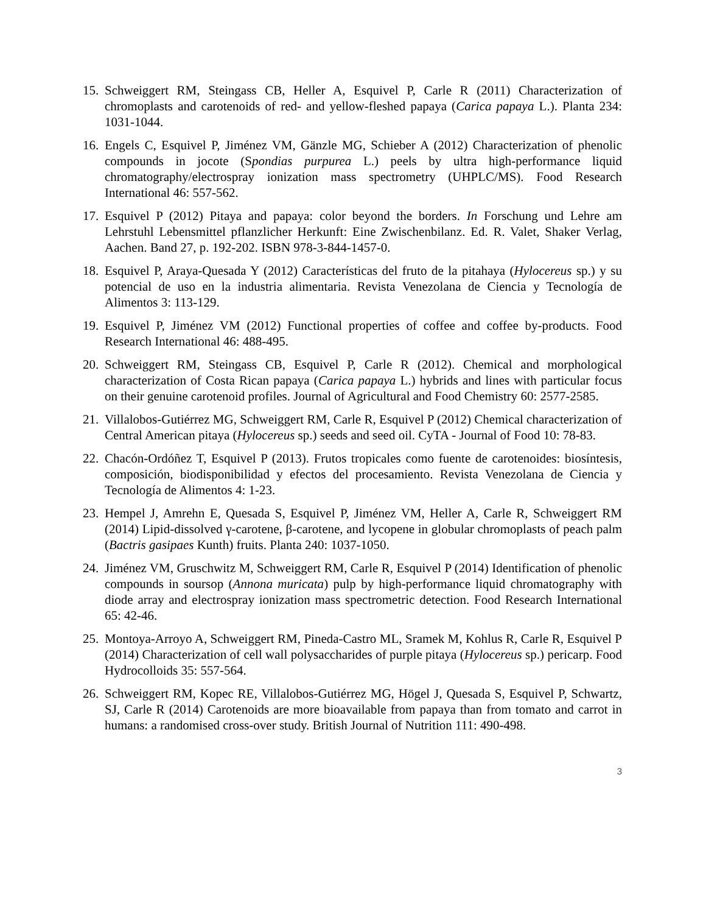15. Schweiggert RM, Steingass CB, Heller A, Esquivel P, Carle R (2011) Characterization of chromoplasts and carotenoids of red- and yellow-fleshed papaya (Carica papaya L.). Planta 234: 1031-1044.
16. Engels C, Esquivel P, Jiménez VM, Gänzle MG, Schieber A (2012) Characterization of phenolic compounds in jocote (Spondias purpurea L.) peels by ultra high-performance liquid chromatography/electrospray ionization mass spectrometry (UHPLC/MS). Food Research International 46: 557-562.
17. Esquivel P (2012) Pitaya and papaya: color beyond the borders. In Forschung und Lehre am Lehrstuhl Lebensmittel pflanzlicher Herkunft: Eine Zwischenbilanz. Ed. R. Valet, Shaker Verlag, Aachen. Band 27, p. 192-202. ISBN 978-3-844-1457-0.
18. Esquivel P, Araya-Quesada Y (2012) Características del fruto de la pitahaya (Hylocereus sp.) y su potencial de uso en la industria alimentaria. Revista Venezolana de Ciencia y Tecnología de Alimentos 3: 113-129.
19. Esquivel P, Jiménez VM (2012) Functional properties of coffee and coffee by-products. Food Research International 46: 488-495.
20. Schweiggert RM, Steingass CB, Esquivel P, Carle R (2012). Chemical and morphological characterization of Costa Rican papaya (Carica papaya L.) hybrids and lines with particular focus on their genuine carotenoid profiles. Journal of Agricultural and Food Chemistry 60: 2577-2585.
21. Villalobos-Gutiérrez MG, Schweiggert RM, Carle R, Esquivel P (2012) Chemical characterization of Central American pitaya (Hylocereus sp.) seeds and seed oil. CyTA - Journal of Food 10: 78-83.
22. Chacón-Ordóñez T, Esquivel P (2013). Frutos tropicales como fuente de carotenoides: biosíntesis, composición, biodisponibilidad y efectos del procesamiento. Revista Venezolana de Ciencia y Tecnología de Alimentos 4: 1-23.
23. Hempel J, Amrehn E, Quesada S, Esquivel P, Jiménez VM, Heller A, Carle R, Schweiggert RM (2014) Lipid-dissolved γ-carotene, β-carotene, and lycopene in globular chromoplasts of peach palm (Bactris gasipaes Kunth) fruits. Planta 240: 1037-1050.
24. Jiménez VM, Gruschwitz M, Schweiggert RM, Carle R, Esquivel P (2014) Identification of phenolic compounds in soursop (Annona muricata) pulp by high-performance liquid chromatography with diode array and electrospray ionization mass spectrometric detection. Food Research International 65: 42-46.
25. Montoya-Arroyo A, Schweiggert RM, Pineda-Castro ML, Sramek M, Kohlus R, Carle R, Esquivel P (2014) Characterization of cell wall polysaccharides of purple pitaya (Hylocereus sp.) pericarp. Food Hydrocolloids 35: 557-564.
26. Schweiggert RM, Kopec RE, Villalobos-Gutiérrez MG, Högel J, Quesada S, Esquivel P, Schwartz, SJ, Carle R (2014) Carotenoids are more bioavailable from papaya than from tomato and carrot in humans: a randomised cross-over study. British Journal of Nutrition 111: 490-498.
3